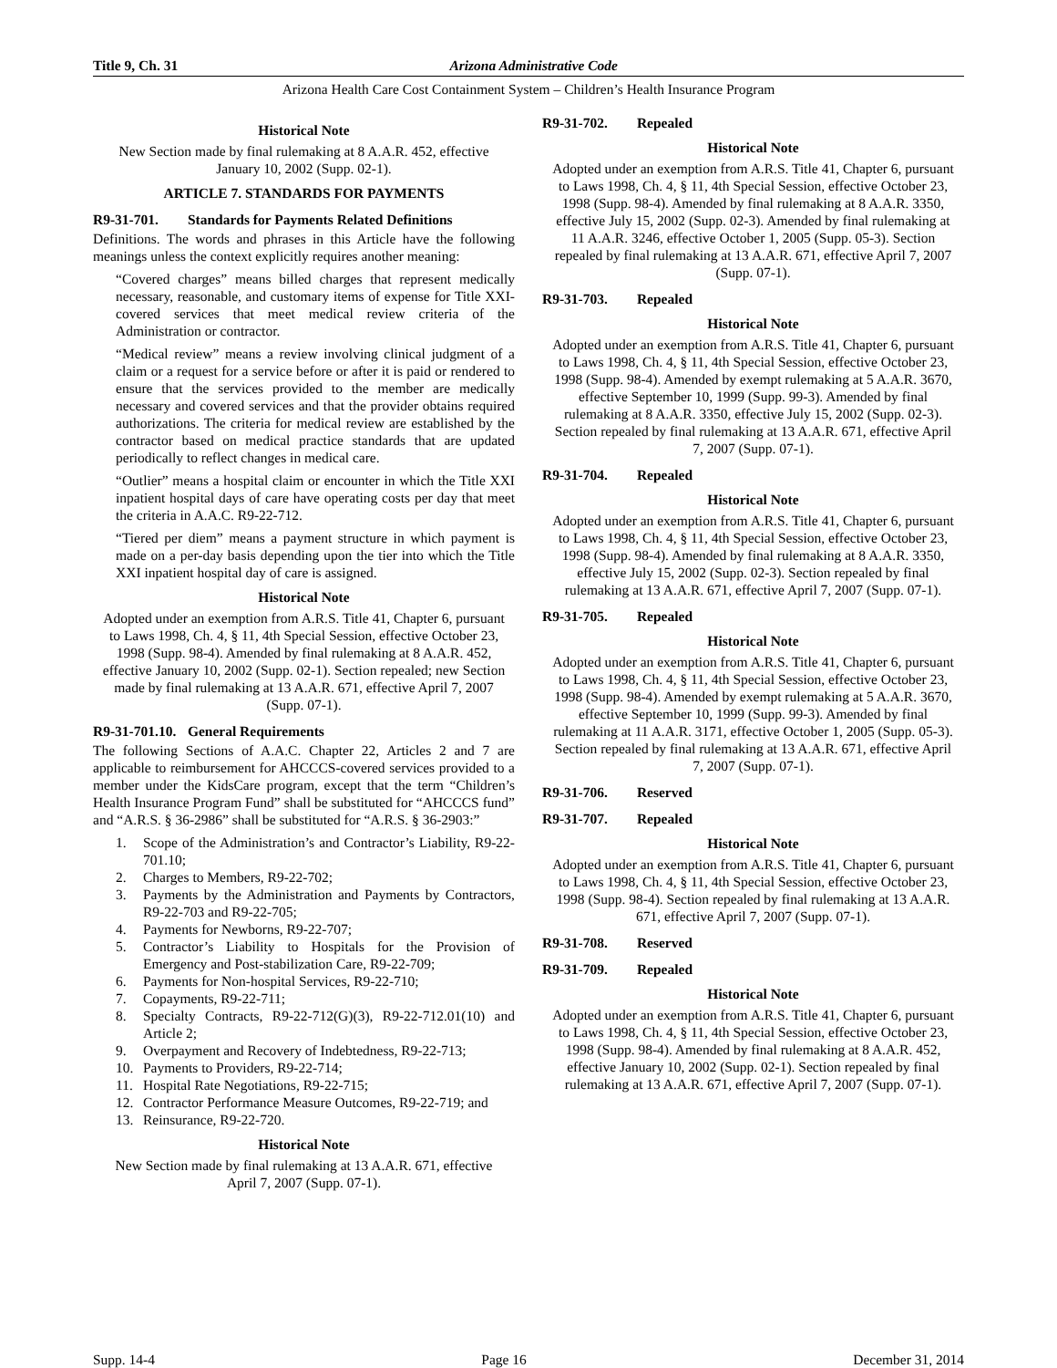Title 9, Ch. 31 Arizona Administrative Code
Arizona Health Care Cost Containment System – Children’s Health Insurance Program
Historical Note
New Section made by final rulemaking at 8 A.A.R. 452, effective January 10, 2002 (Supp. 02-1).
ARTICLE 7. STANDARDS FOR PAYMENTS
R9-31-701. Standards for Payments Related Definitions
Definitions. The words and phrases in this Article have the following meanings unless the context explicitly requires another meaning:
“Covered charges” means billed charges that represent medically necessary, reasonable, and customary items of expense for Title XXI-covered services that meet medical review criteria of the Administration or contractor.
“Medical review” means a review involving clinical judgment of a claim or a request for a service before or after it is paid or rendered to ensure that the services provided to the member are medically necessary and covered services and that the provider obtains required authorizations. The criteria for medical review are established by the contractor based on medical practice standards that are updated periodically to reflect changes in medical care.
“Outlier” means a hospital claim or encounter in which the Title XXI inpatient hospital days of care have operating costs per day that meet the criteria in A.A.C. R9-22-712.
“Tiered per diem” means a payment structure in which payment is made on a per-day basis depending upon the tier into which the Title XXI inpatient hospital day of care is assigned.
Historical Note
Adopted under an exemption from A.R.S. Title 41, Chapter 6, pursuant to Laws 1998, Ch. 4, § 11, 4th Special Session, effective October 23, 1998 (Supp. 98-4). Amended by final rulemaking at 8 A.A.R. 452, effective January 10, 2002 (Supp. 02-1). Section repealed; new Section made by final rulemaking at 13 A.A.R. 671, effective April 7, 2007 (Supp. 07-1).
R9-31-701.10. General Requirements
The following Sections of A.A.C. Chapter 22, Articles 2 and 7 are applicable to reimbursement for AHCCCS-covered services provided to a member under the KidsCare program, except that the term “Children’s Health Insurance Program Fund” shall be substituted for “AHCCCS fund” and “A.R.S. § 36-2986” shall be substituted for “A.R.S. § 36-2903:”
1. Scope of the Administration’s and Contractor’s Liability, R9-22-701.10;
2. Charges to Members, R9-22-702;
3. Payments by the Administration and Payments by Contractors, R9-22-703 and R9-22-705;
4. Payments for Newborns, R9-22-707;
5. Contractor’s Liability to Hospitals for the Provision of Emergency and Post-stabilization Care, R9-22-709;
6. Payments for Non-hospital Services, R9-22-710;
7. Copayments, R9-22-711;
8. Specialty Contracts, R9-22-712(G)(3), R9-22-712.01(10) and Article 2;
9. Overpayment and Recovery of Indebtedness, R9-22-713;
10. Payments to Providers, R9-22-714;
11. Hospital Rate Negotiations, R9-22-715;
12. Contractor Performance Measure Outcomes, R9-22-719; and
13. Reinsurance, R9-22-720.
Historical Note
New Section made by final rulemaking at 13 A.A.R. 671, effective April 7, 2007 (Supp. 07-1).
R9-31-702. Repealed
Historical Note
Adopted under an exemption from A.R.S. Title 41, Chapter 6, pursuant to Laws 1998, Ch. 4, § 11, 4th Special Session, effective October 23, 1998 (Supp. 98-4). Amended by final rulemaking at 8 A.A.R. 3350, effective July 15, 2002 (Supp. 02-3). Amended by final rulemaking at 11 A.A.R. 3246, effective October 1, 2005 (Supp. 05-3). Section repealed by final rulemaking at 13 A.A.R. 671, effective April 7, 2007 (Supp. 07-1).
R9-31-703. Repealed
Historical Note
Adopted under an exemption from A.R.S. Title 41, Chapter 6, pursuant to Laws 1998, Ch. 4, § 11, 4th Special Session, effective October 23, 1998 (Supp. 98-4). Amended by exempt rulemaking at 5 A.A.R. 3670, effective September 10, 1999 (Supp. 99-3). Amended by final rulemaking at 8 A.A.R. 3350, effective July 15, 2002 (Supp. 02-3). Section repealed by final rulemaking at 13 A.A.R. 671, effective April 7, 2007 (Supp. 07-1).
R9-31-704. Repealed
Historical Note
Adopted under an exemption from A.R.S. Title 41, Chapter 6, pursuant to Laws 1998, Ch. 4, § 11, 4th Special Session, effective October 23, 1998 (Supp. 98-4). Amended by final rulemaking at 8 A.A.R. 3350, effective July 15, 2002 (Supp. 02-3). Section repealed by final rulemaking at 13 A.A.R. 671, effective April 7, 2007 (Supp. 07-1).
R9-31-705. Repealed
Historical Note
Adopted under an exemption from A.R.S. Title 41, Chapter 6, pursuant to Laws 1998, Ch. 4, § 11, 4th Special Session, effective October 23, 1998 (Supp. 98-4). Amended by exempt rulemaking at 5 A.A.R. 3670, effective September 10, 1999 (Supp. 99-3). Amended by final rulemaking at 11 A.A.R. 3171, effective October 1, 2005 (Supp. 05-3). Section repealed by final rulemaking at 13 A.A.R. 671, effective April 7, 2007 (Supp. 07-1).
R9-31-706. Reserved
R9-31-707. Repealed
Historical Note
Adopted under an exemption from A.R.S. Title 41, Chapter 6, pursuant to Laws 1998, Ch. 4, § 11, 4th Special Session, effective October 23, 1998 (Supp. 98-4). Section repealed by final rulemaking at 13 A.A.R. 671, effective April 7, 2007 (Supp. 07-1).
R9-31-708. Reserved
R9-31-709. Repealed
Historical Note
Adopted under an exemption from A.R.S. Title 41, Chapter 6, pursuant to Laws 1998, Ch. 4, § 11, 4th Special Session, effective October 23, 1998 (Supp. 98-4). Amended by final rulemaking at 8 A.A.R. 452, effective January 10, 2002 (Supp. 02-1). Section repealed by final rulemaking at 13 A.A.R. 671, effective April 7, 2007 (Supp. 07-1).
Supp. 14-4 Page 16 December 31, 2014